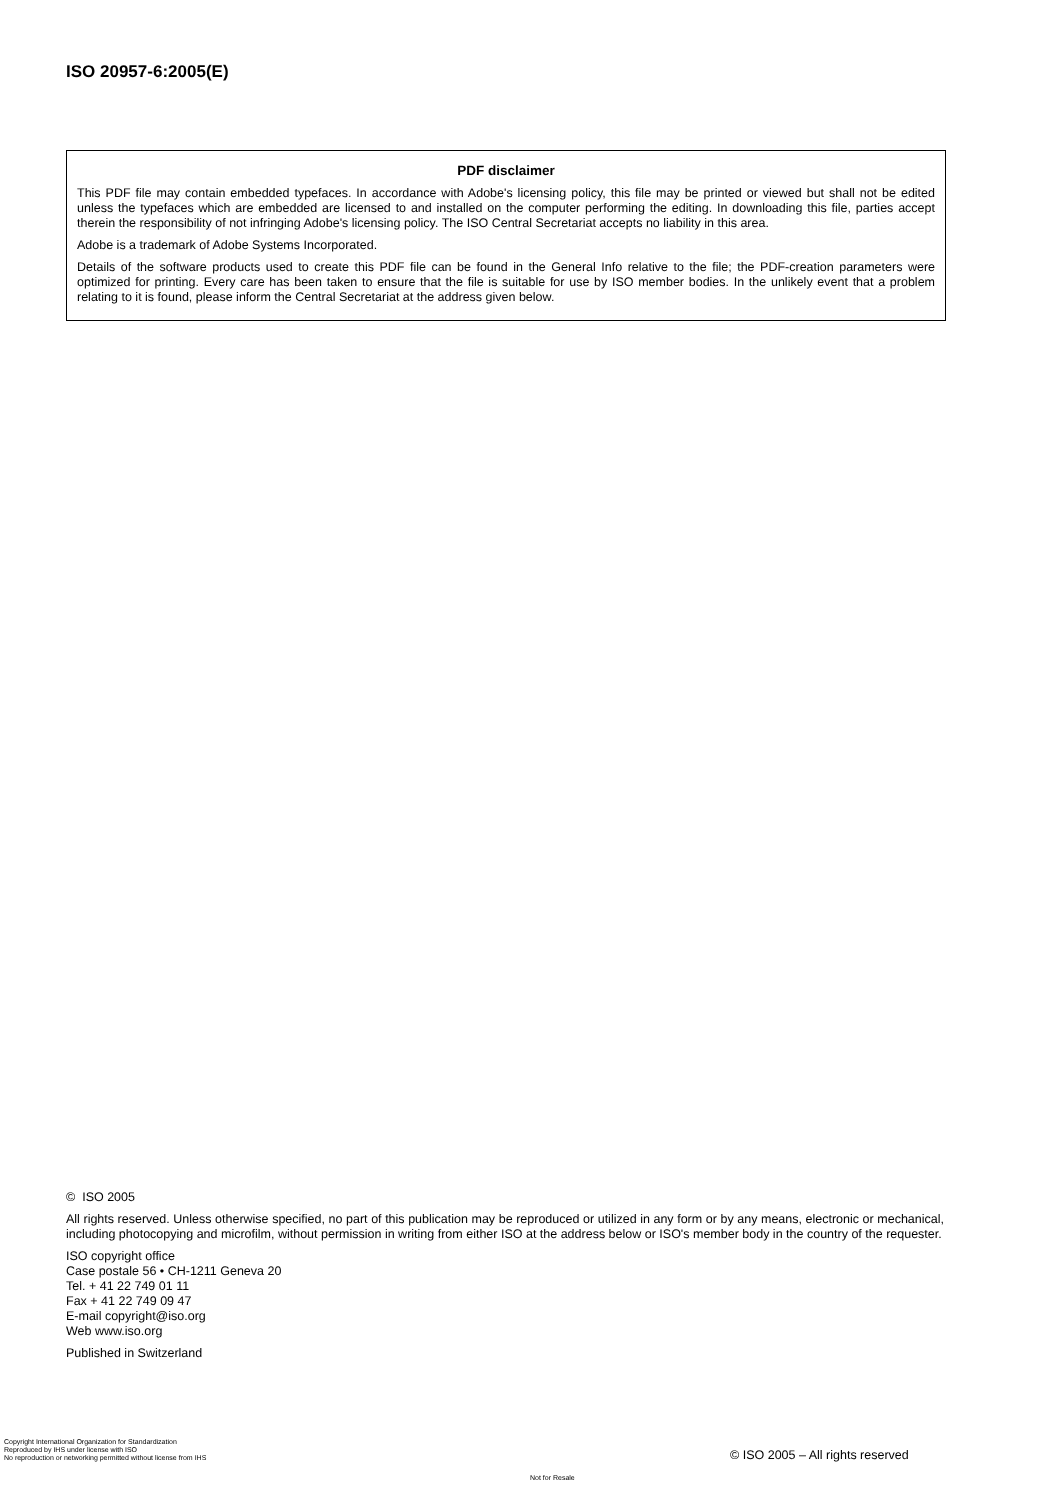ISO 20957-6:2005(E)
PDF disclaimer
This PDF file may contain embedded typefaces. In accordance with Adobe's licensing policy, this file may be printed or viewed but shall not be edited unless the typefaces which are embedded are licensed to and installed on the computer performing the editing. In downloading this file, parties accept therein the responsibility of not infringing Adobe's licensing policy. The ISO Central Secretariat accepts no liability in this area.
Adobe is a trademark of Adobe Systems Incorporated.
Details of the software products used to create this PDF file can be found in the General Info relative to the file; the PDF-creation parameters were optimized for printing. Every care has been taken to ensure that the file is suitable for use by ISO member bodies. In the unlikely event that a problem relating to it is found, please inform the Central Secretariat at the address given below.
© ISO 2005
All rights reserved. Unless otherwise specified, no part of this publication may be reproduced or utilized in any form or by any means, electronic or mechanical, including photocopying and microfilm, without permission in writing from either ISO at the address below or ISO's member body in the country of the requester.
ISO copyright office
Case postale 56 • CH-1211 Geneva 20
Tel. + 41 22 749 01 11
Fax + 41 22 749 09 47
E-mail copyright@iso.org
Web www.iso.org
Published in Switzerland
Copyright International Organization for Standardization
Reproduced by IHS under license with ISO
No reproduction or networking permitted without license from IHS
© ISO 2005 – All rights reserved
Not for Resale